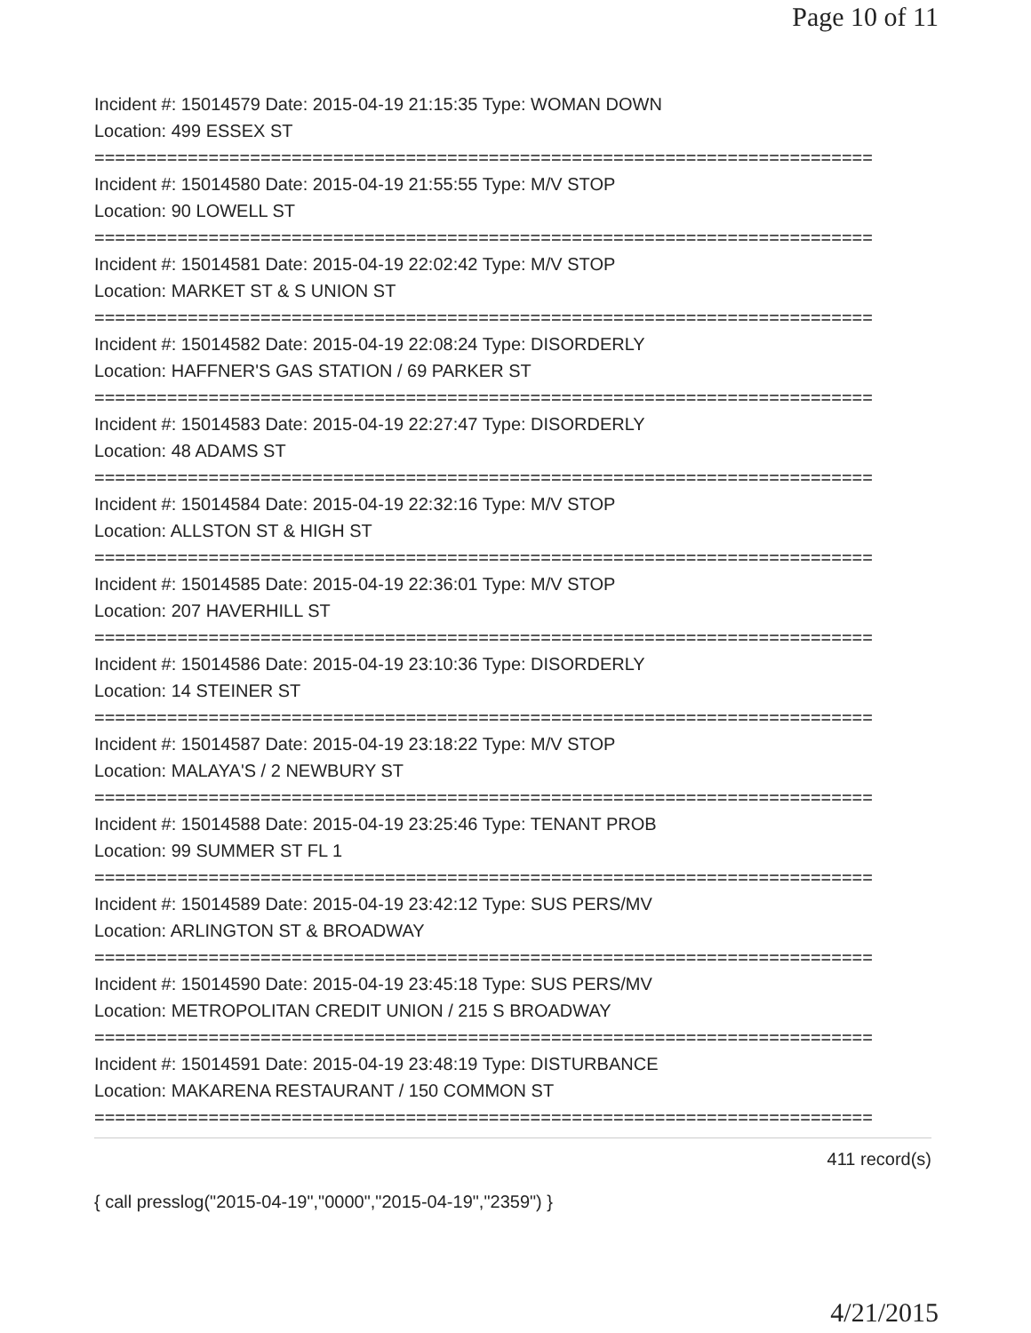Page 10 of 11
Incident #: 15014579 Date: 2015-04-19 21:15:35 Type: WOMAN DOWN
Location: 499 ESSEX ST
===========================================================================
Incident #: 15014580 Date: 2015-04-19 21:55:55 Type: M/V STOP
Location: 90 LOWELL ST
===========================================================================
Incident #: 15014581 Date: 2015-04-19 22:02:42 Type: M/V STOP
Location: MARKET ST & S UNION ST
===========================================================================
Incident #: 15014582 Date: 2015-04-19 22:08:24 Type: DISORDERLY
Location: HAFFNER'S GAS STATION / 69 PARKER ST
===========================================================================
Incident #: 15014583 Date: 2015-04-19 22:27:47 Type: DISORDERLY
Location: 48 ADAMS ST
===========================================================================
Incident #: 15014584 Date: 2015-04-19 22:32:16 Type: M/V STOP
Location: ALLSTON ST & HIGH ST
===========================================================================
Incident #: 15014585 Date: 2015-04-19 22:36:01 Type: M/V STOP
Location: 207 HAVERHILL ST
===========================================================================
Incident #: 15014586 Date: 2015-04-19 23:10:36 Type: DISORDERLY
Location: 14 STEINER ST
===========================================================================
Incident #: 15014587 Date: 2015-04-19 23:18:22 Type: M/V STOP
Location: MALAYA'S / 2 NEWBURY ST
===========================================================================
Incident #: 15014588 Date: 2015-04-19 23:25:46 Type: TENANT PROB
Location: 99 SUMMER ST FL 1
===========================================================================
Incident #: 15014589 Date: 2015-04-19 23:42:12 Type: SUS PERS/MV
Location: ARLINGTON ST & BROADWAY
===========================================================================
Incident #: 15014590 Date: 2015-04-19 23:45:18 Type: SUS PERS/MV
Location: METROPOLITAN CREDIT UNION / 215 S BROADWAY
===========================================================================
Incident #: 15014591 Date: 2015-04-19 23:48:19 Type: DISTURBANCE
Location: MAKARENA RESTAURANT / 150 COMMON ST
===========================================================================
411 record(s)
{ call presslog("2015-04-19","0000","2015-04-19","2359") }
4/21/2015